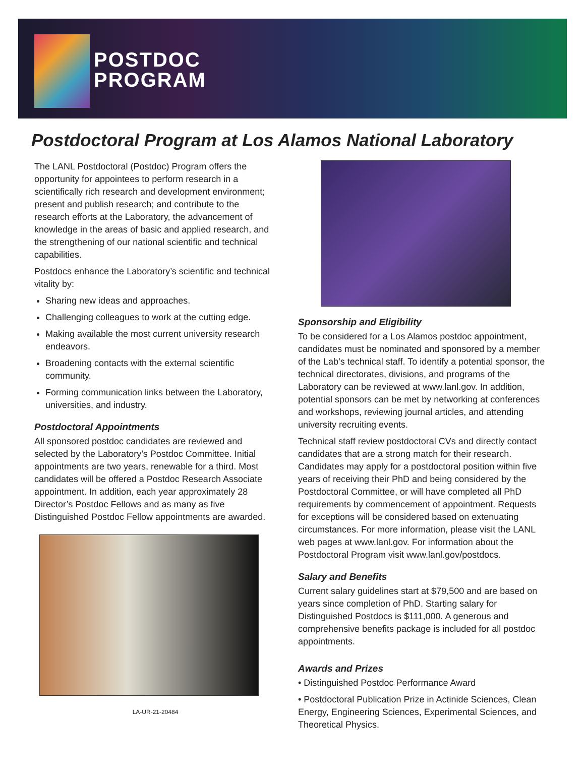POSTDOC
PROGRAM
Postdoctoral Program at Los Alamos National Laboratory
The LANL Postdoctoral (Postdoc) Program offers the opportunity for appointees to perform research in a scientifically rich research and development environment; present and publish research; and contribute to the research efforts at the Laboratory, the advancement of knowledge in the areas of basic and applied research, and the strengthening of our national scientific and technical capabilities.
Postdocs enhance the Laboratory’s scientific and technical vitality by:
Sharing new ideas and approaches.
Challenging colleagues to work at the cutting edge.
Making available the most current university research endeavors.
Broadening contacts with the external scientific community.
Forming communication links between the Laboratory, universities, and industry.
Postdoctoral Appointments
All sponsored postdoc candidates are reviewed and selected by the Laboratory’s Postdoc Committee. Initial appointments are two years, renewable for a third. Most candidates will be offered a Postdoc Research Associate appointment. In addition, each year approximately 28 Director’s Postdoc Fellows and as many as five Distinguished Postdoc Fellow appointments are awarded.
LA-UR-21-20484
Sponsorship and Eligibility
To be considered for a Los Alamos postdoc appointment, candidates must be nominated and sponsored by a member of the Lab’s technical staff. To identify a potential sponsor, the technical directorates, divisions, and programs of the Laboratory can be reviewed at www.lanl.gov. In addition, potential sponsors can be met by networking at conferences and workshops, reviewing journal articles, and attending university recruiting events.
Technical staff review postdoctoral CVs and directly contact candidates that are a strong match for their research. Candidates may apply for a postdoctoral position within five years of receiving their PhD and being considered by the Postdoctoral Committee, or will have completed all PhD requirements by commencement of appointment. Requests for exceptions will be considered based on extenuating circumstances. For more information, please visit the LANL web pages at www.lanl.gov. For information about the Postdoctoral Program visit www.lanl.gov/postdocs.
Salary and Benefits
Current salary guidelines start at $79,500 and are based on years since completion of PhD. Starting salary for Distinguished Postdocs is $111,000. A generous and comprehensive benefits package is included for all postdoc appointments.
Awards and Prizes
• Distinguished Postdoc Performance Award
• Postdoctoral Publication Prize in Actinide Sciences, Clean Energy, Engineering Sciences, Experimental Sciences, and Theoretical Physics.